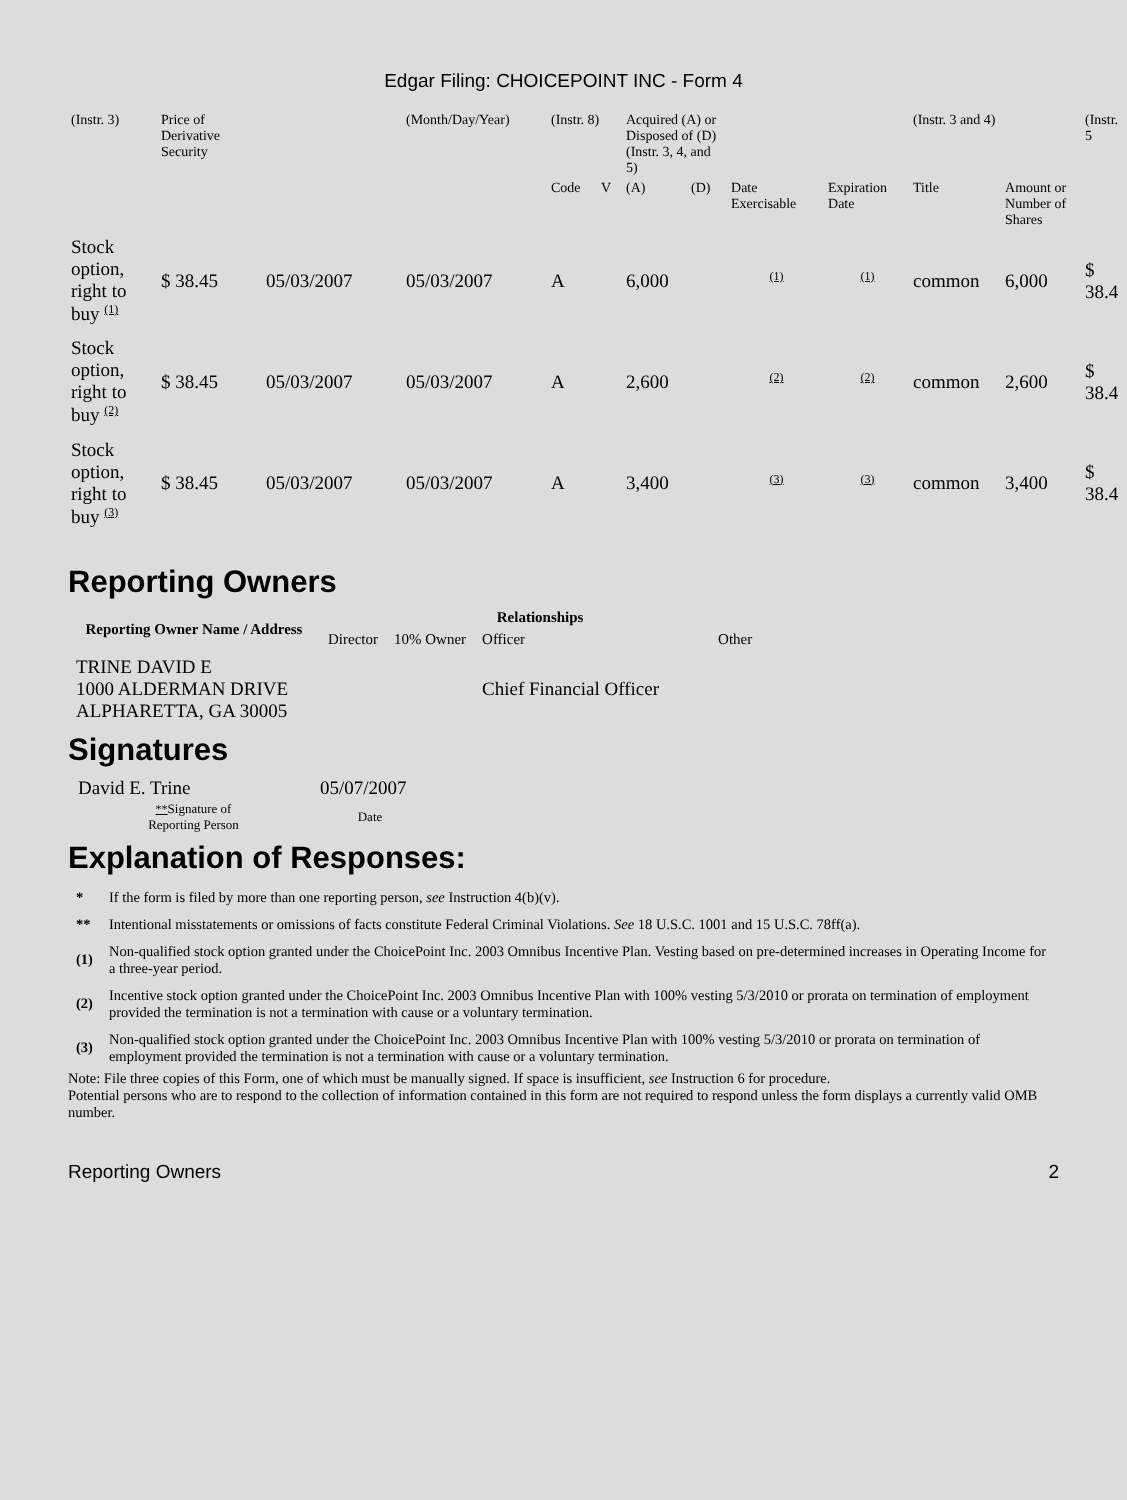Edgar Filing: CHOICEPOINT INC - Form 4
| (Instr. 3) | Price of Derivative Security | | (Month/Day/Year) | (Instr. 8) | | Acquired (A) or Disposed of (D) (Instr. 3, 4, and 5) | | | | (Instr. 3 and 4) | | (Instr. 5 |
| | | | | Code | V | (A) | (D) | Date Exercisable | Expiration Date | Title | Amount or Number of Shares | |
| Stock option, right to buy <sup>(1)</sup> | $ 38.45 | 05/03/2007 | 05/03/2007 | A | | 6,000 | | <sup>(1)</sup> | <sup>(1)</sup> | common | 6,000 | $ 38.4 |
| Stock option, right to buy <sup>(2)</sup> | $ 38.45 | 05/03/2007 | 05/03/2007 | A | | 2,600 | | <sup>(2)</sup> | <sup>(2)</sup> | common | 2,600 | $ 38.4 |
| Stock option, right to buy <sup>(3)</sup> | $ 38.45 | 05/03/2007 | 05/03/2007 | A | | 3,400 | | <sup>(3)</sup> | <sup>(3)</sup> | common | 3,400 | $ 38.4 |
Reporting Owners
| Reporting Owner Name / Address | Relationships | | | |
| --- | --- | --- | --- | --- |
| | Director | 10% Owner | Officer | Other |
| TRINE DAVID E 1000 ALDERMAN DRIVE ALPHARETTA, GA 30005 | | | Chief Financial Officer | |
Signatures
| David E. Trine | 05/07/2007 |
| ** Signature of Reporting Person | Date |
Explanation of Responses:
| * | If the form is filed by more than one reporting person, see Instruction 4(b)(v). |
| ** | Intentional misstatements or omissions of facts constitute Federal Criminal Violations. See 18 U.S.C. 1001 and 15 U.S.C. 78ff(a). |
| (1) | Non-qualified stock option granted under the ChoicePoint Inc. 2003 Omnibus Incentive Plan. Vesting based on pre-determined increases in Operating Income for a three-year period. |
| (2) | Incentive stock option granted under the ChoicePoint Inc. 2003 Omnibus Incentive Plan with 100% vesting 5/3/2010 or prorata on termination of employment provided the termination is not a termination with cause or a voluntary termination. |
| (3) | Non-qualified stock option granted under the ChoicePoint Inc. 2003 Omnibus Incentive Plan with 100% vesting 5/3/2010 or prorata on termination of employment provided the termination is not a termination with cause or a voluntary termination. |
Note: File three copies of this Form, one of which must be manually signed. If space is insufficient, see Instruction 6 for procedure.
Potential persons who are to respond to the collection of information contained in this form are not required to respond unless the form displays a currently valid OMB number.
Reporting Owners 2